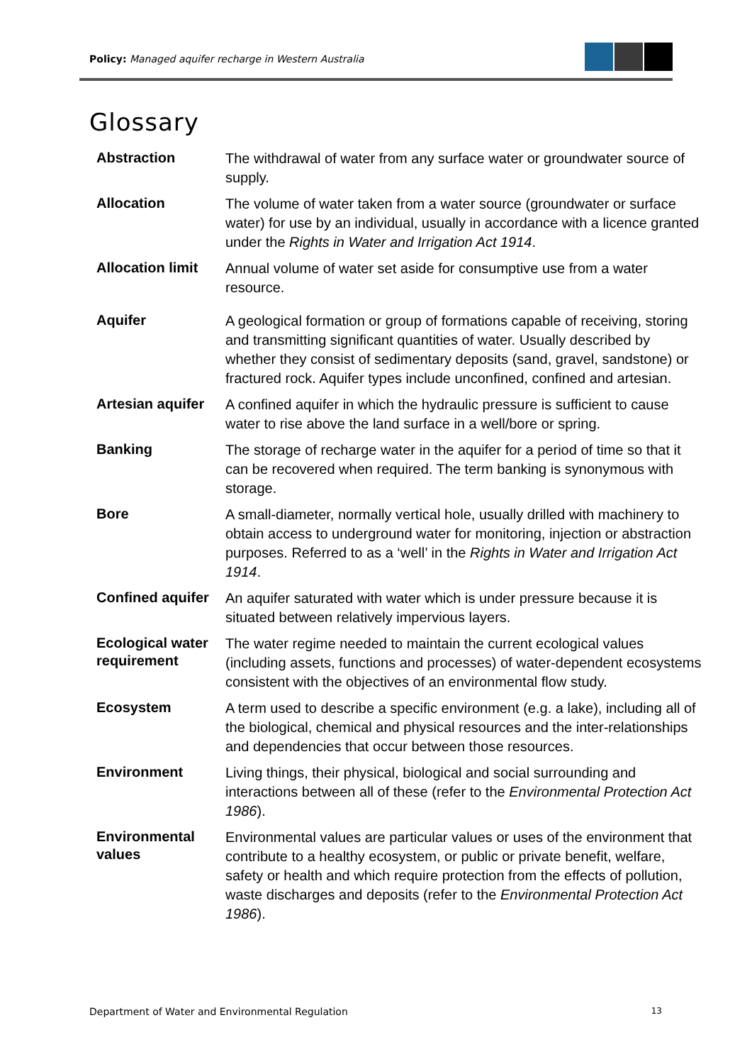Policy: Managed aquifer recharge in Western Australia
Glossary
| Abstraction | The withdrawal of water from any surface water or groundwater source of supply. |
| Allocation | The volume of water taken from a water source (groundwater or surface water) for use by an individual, usually in accordance with a licence granted under the Rights in Water and Irrigation Act 1914 . |
| Allocation limit | Annual volume of water set aside for consumptive use from a water resource. |
| Aquifer | A geological formation or group of formations capable of receiving, storing and transmitting significant quantities of water. Usually described by whether they consist of sedimentary deposits (sand, gravel, sandstone) or fractured rock. Aquifer types include unconfined, confined and artesian. |
| Artesian aquifer | A confined aquifer in which the hydraulic pressure is sufficient to cause water to rise above the land surface in a well/bore or spring. |
| Banking | The storage of recharge water in the aquifer for a period of time so that it can be recovered when required. The term banking is synonymous with storage. |
| Bore | A small-diameter, normally vertical hole, usually drilled with machinery to obtain access to underground water for monitoring, injection or abstraction purposes. Referred to as a ‘well’ in the Rights in Water and Irrigation Act 1914 . |
| Confined aquifer | An aquifer saturated with water which is under pressure because it is situated between relatively impervious layers. |
| Ecological water requirement | The water regime needed to maintain the current ecological values (including assets, functions and processes) of water-dependent ecosystems consistent with the objectives of an environmental flow study. |
| Ecosystem | A term used to describe a specific environment (e.g. a lake), including all of the biological, chemical and physical resources and the inter-relationships and dependencies that occur between those resources. |
| Environment | Living things, their physical, biological and social surrounding and interactions between all of these (refer to the Environmental Protection Act 1986 ). |
| Environmental values | Environmental values are particular values or uses of the environment that contribute to a healthy ecosystem, or public or private benefit, welfare, safety or health and which require protection from the effects of pollution, waste discharges and deposits (refer to the Environmental Protection Act 1986 ). |
Department of Water and Environmental Regulation 13